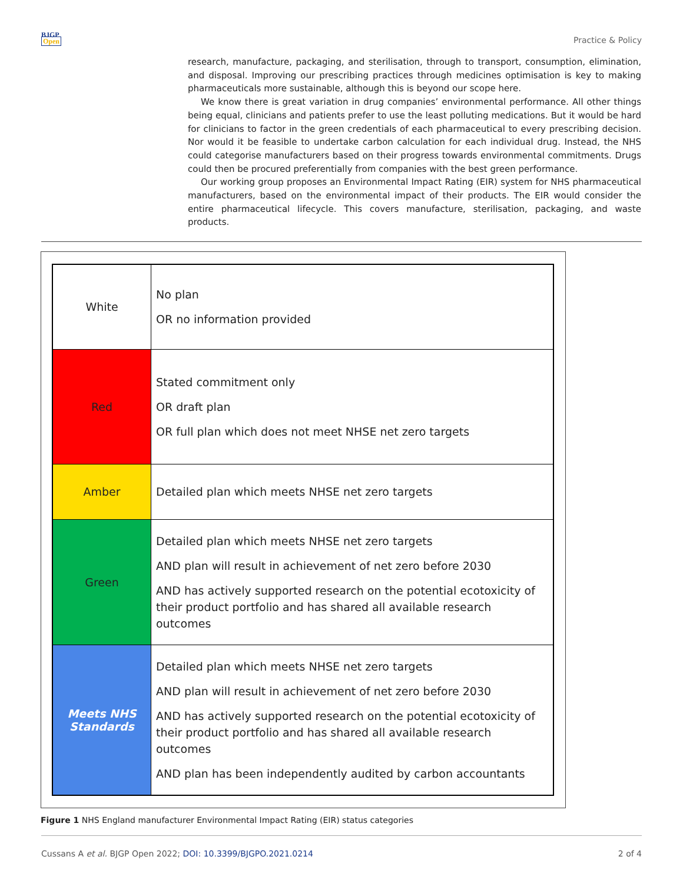BJGP
Open
Practice & Policy
research, manufacture, packaging, and sterilisation, through to transport, consumption, elimination, and disposal. Improving our prescribing practices through medicines optimisation is key to making pharmaceuticals more sustainable, although this is beyond our scope here.
We know there is great variation in drug companies’ environmental performance. All other things being equal, clinicians and patients prefer to use the least polluting medications. But it would be hard for clinicians to factor in the green credentials of each pharmaceutical to every prescribing decision. Nor would it be feasible to undertake carbon calculation for each individual drug. Instead, the NHS could categorise manufacturers based on their progress towards environmental commitments. Drugs could then be procured preferentially from companies with the best green performance.
Our working group proposes an Environmental Impact Rating (EIR) system for NHS pharmaceutical manufacturers, based on the environmental impact of their products. The EIR would consider the entire pharmaceutical lifecycle. This covers manufacture, sterilisation, packaging, and waste products.
| White | No plan OR no information provided |
| Red | Stated commitment only OR draft plan OR full plan which does not meet NHSE net zero targets |
| Amber | Detailed plan which meets NHSE net zero targets |
| Green | Detailed plan which meets NHSE net zero targets AND plan will result in achievement of net zero before 2030 AND has actively supported research on the potential ecotoxicity of their product portfolio and has shared all available research outcomes |
| Meets NHS Standards | Detailed plan which meets NHSE net zero targets AND plan will result in achievement of net zero before 2030 AND has actively supported research on the potential ecotoxicity of their product portfolio and has shared all available research outcomes AND plan has been independently audited by carbon accountants |
Figure 1 NHS England manufacturer Environmental Impact Rating (EIR) status categories
Cussans A et al. BJGP Open 2022; DOI: 10.3399/BJGPO.2021.0214
2 of 4